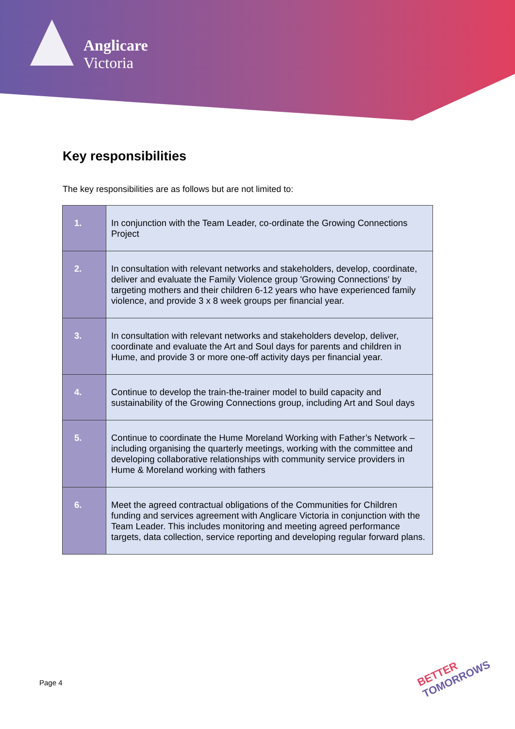Anglicare
Victoria
Key responsibilities
The key responsibilities are as follows but are not limited to:
| 1. | In conjunction with the Team Leader, co-ordinate the Growing Connections Project |
| 2. | In consultation with relevant networks and stakeholders, develop, coordinate, deliver and evaluate the Family Violence group 'Growing Connections' by targeting mothers and their children 6-12 years who have experienced family violence, and provide 3 x 8 week groups per financial year. |
| 3. | In consultation with relevant networks and stakeholders develop, deliver, coordinate and evaluate the Art and Soul days for parents and children in Hume, and provide 3 or more one-off activity days per financial year. |
| 4. | Continue to develop the train-the-trainer model to build capacity and sustainability of the Growing Connections group, including Art and Soul days |
| 5. | Continue to coordinate the Hume Moreland Working with Father’s Network – including organising the quarterly meetings, working with the committee and developing collaborative relationships with community service providers in Hume & Moreland working with fathers |
| 6. | Meet the agreed contractual obligations of the Communities for Children funding and services agreement with Anglicare Victoria in conjunction with the Team Leader. This includes monitoring and meeting agreed performance targets, data collection, service reporting and developing regular forward plans. |
Page 4
BETTER
TOMORROWS